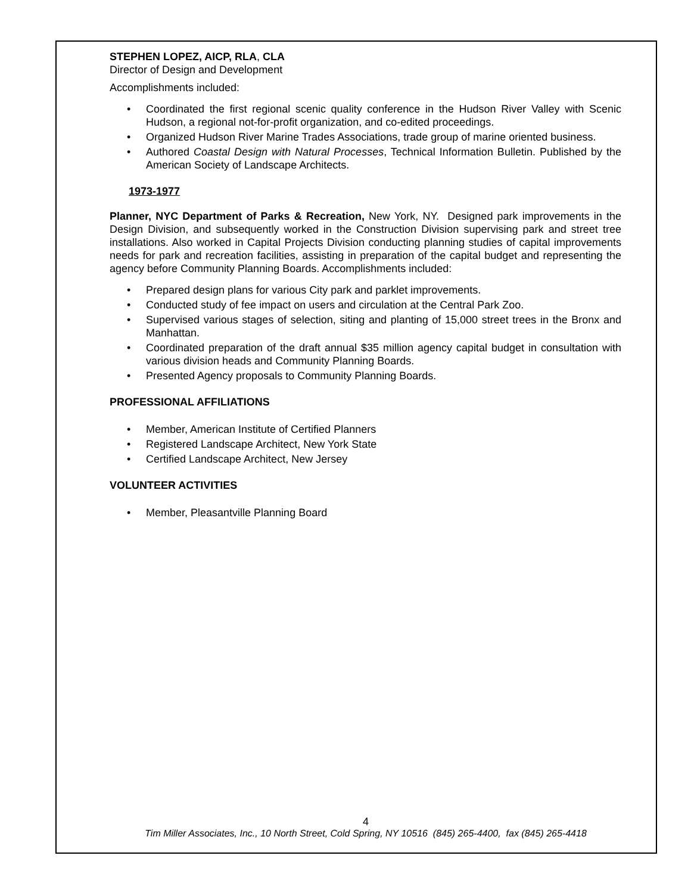STEPHEN LOPEZ, AICP, RLA, CLA
Director of Design and Development
Accomplishments included:
Coordinated the first regional scenic quality conference in the Hudson River Valley with Scenic Hudson, a regional not-for-profit organization, and co-edited proceedings.
Organized Hudson River Marine Trades Associations, trade group of marine oriented business.
Authored Coastal Design with Natural Processes, Technical Information Bulletin. Published by the American Society of Landscape Architects.
1973-1977
Planner, NYC Department of Parks & Recreation, New York, NY. Designed park improvements in the Design Division, and subsequently worked in the Construction Division supervising park and street tree installations. Also worked in Capital Projects Division conducting planning studies of capital improvements needs for park and recreation facilities, assisting in preparation of the capital budget and representing the agency before Community Planning Boards. Accomplishments included:
Prepared design plans for various City park and parklet improvements.
Conducted study of fee impact on users and circulation at the Central Park Zoo.
Supervised various stages of selection, siting and planting of 15,000 street trees in the Bronx and Manhattan.
Coordinated preparation of the draft annual $35 million agency capital budget in consultation with various division heads and Community Planning Boards.
Presented Agency proposals to Community Planning Boards.
PROFESSIONAL AFFILIATIONS
Member, American Institute of Certified Planners
Registered Landscape Architect, New York State
Certified Landscape Architect, New Jersey
VOLUNTEER ACTIVITIES
Member, Pleasantville Planning Board
4
Tim Miller Associates, Inc., 10 North Street, Cold Spring, NY 10516 (845) 265-4400, fax (845) 265-4418